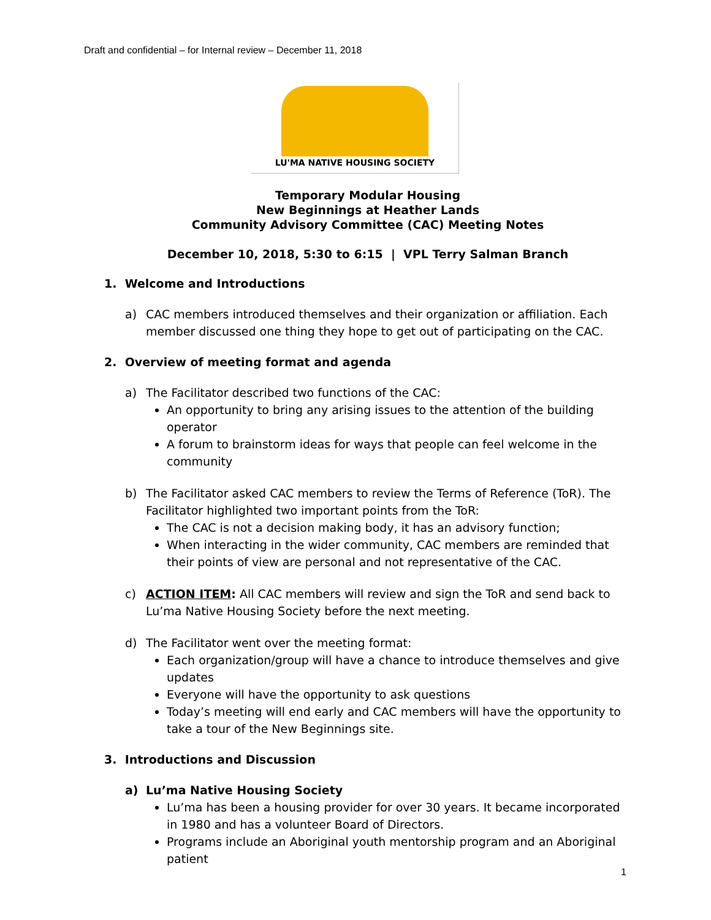Draft and confidential – for Internal review – December 11, 2018
LU'MA NATIVE HOUSING SOCIETY
Temporary Modular Housing
New Beginnings at Heather Lands
Community Advisory Committee (CAC) Meeting Notes
December 10, 2018, 5:30 to 6:15 | VPL Terry Salman Branch
1. Welcome and Introductions
a) CAC members introduced themselves and their organization or affiliation. Each member discussed one thing they hope to get out of participating on the CAC.
2. Overview of meeting format and agenda
a) The Facilitator described two functions of the CAC:
An opportunity to bring any arising issues to the attention of the building operator
A forum to brainstorm ideas for ways that people can feel welcome in the community
b) The Facilitator asked CAC members to review the Terms of Reference (ToR). The Facilitator highlighted two important points from the ToR:
The CAC is not a decision making body, it has an advisory function;
When interacting in the wider community, CAC members are reminded that their points of view are personal and not representative of the CAC.
c) ACTION ITEM: All CAC members will review and sign the ToR and send back to Lu’ma Native Housing Society before the next meeting.
d) The Facilitator went over the meeting format:
Each organization/group will have a chance to introduce themselves and give updates
Everyone will have the opportunity to ask questions
Today’s meeting will end early and CAC members will have the opportunity to take a tour of the New Beginnings site.
3. Introductions and Discussion
a) Lu’ma Native Housing Society
Lu’ma has been a housing provider for over 30 years. It became incorporated in 1980 and has a volunteer Board of Directors.
Programs include an Aboriginal youth mentorship program and an Aboriginal patient
1